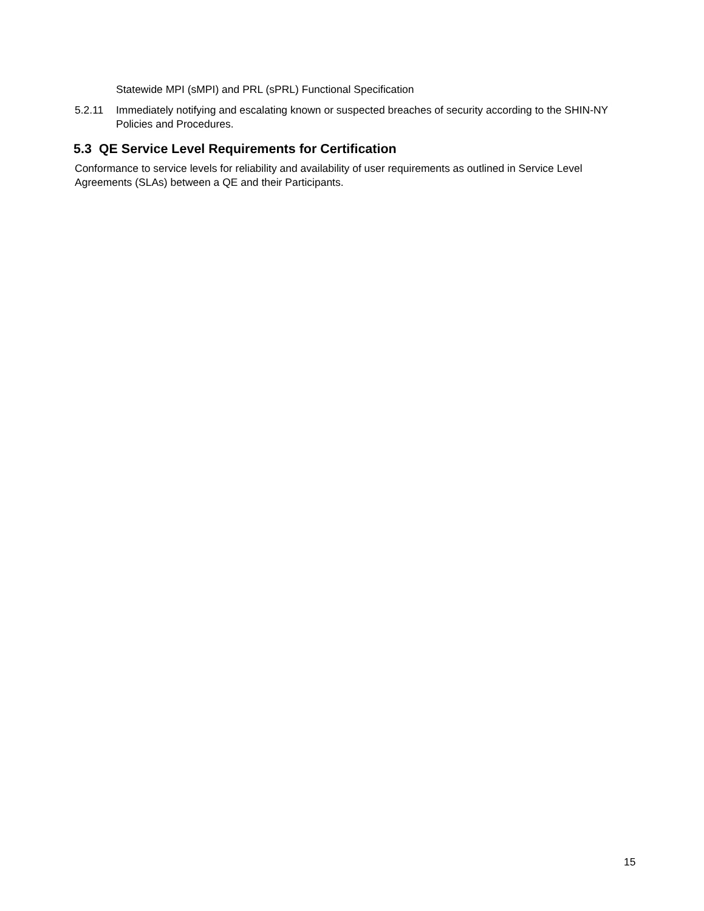Statewide MPI (sMPI) and PRL (sPRL) Functional Specification
5.2.11 Immediately notifying and escalating known or suspected breaches of security according to the SHIN-NY Policies and Procedures.
5.3 QE Service Level Requirements for Certification
Conformance to service levels for reliability and availability of user requirements as outlined in Service Level Agreements (SLAs) between a QE and their Participants.
15